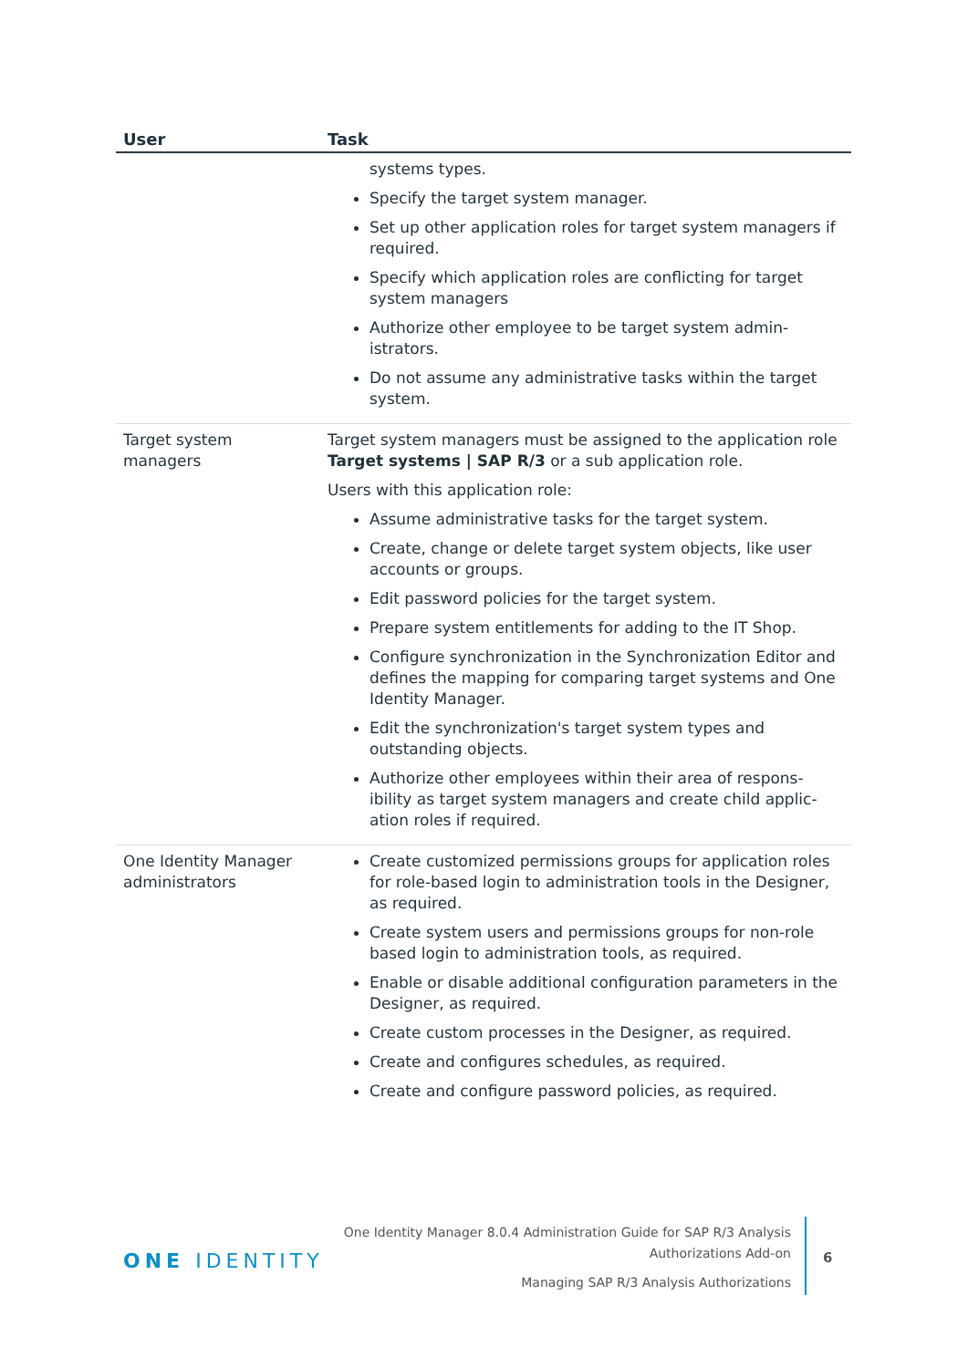| User | Task |
| --- | --- |
| | systems types. Specify the target system manager. Set up other application roles for target system managers if required. Specify which application roles are conflicting for target system managers Authorize other employee to be target system admin-istrators. Do not assume any administrative tasks within the target system. |
| Target system managers | Target system managers must be assigned to the application role Target systems / SAP R/3 or a sub application role. Users with this application role: Assume administrative tasks for the target system. Create, change or delete target system objects, like user accounts or groups. Edit password policies for the target system. Prepare system entitlements for adding to the IT Shop. Configure synchronization in the Synchronization Editor and defines the mapping for comparing target systems and One Identity Manager. Edit the synchronization's target system types and outstanding objects. Authorize other employees within their area of respons-ibility as target system managers and create child applic-ation roles if required. |
| One Identity Manager administrators | Create customized permissions groups for application roles for role-based login to administration tools in the Designer, as required. Create system users and permissions groups for non-role based login to administration tools, as required. Enable or disable additional configuration parameters in the Designer, as required. Create custom processes in the Designer, as required. Create and configures schedules, as required. Create and configure password policies, as required. |
ONE IDENTITY
One Identity Manager 8.0.4 Administration Guide for SAP R/3 Analysis
Authorizations Add-on
Managing SAP R/3 Analysis Authorizations
6